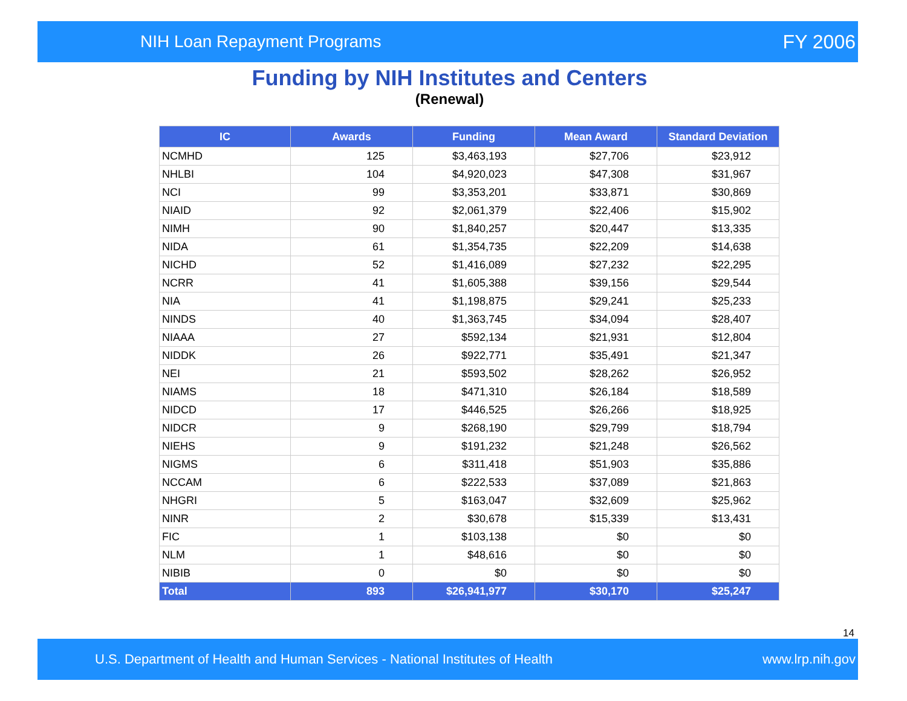NIH Loan Repayment Programs FY 2006
Funding by NIH Institutes and Centers
(Renewal)
| IC | Awards | Funding | Mean Award | Standard Deviation |
| --- | --- | --- | --- | --- |
| NCMHD | 125 | $3,463,193 | $27,706 | $23,912 |
| NHLBI | 104 | $4,920,023 | $47,308 | $31,967 |
| NCI | 99 | $3,353,201 | $33,871 | $30,869 |
| NIAID | 92 | $2,061,379 | $22,406 | $15,902 |
| NIMH | 90 | $1,840,257 | $20,447 | $13,335 |
| NIDA | 61 | $1,354,735 | $22,209 | $14,638 |
| NICHD | 52 | $1,416,089 | $27,232 | $22,295 |
| NCRR | 41 | $1,605,388 | $39,156 | $29,544 |
| NIA | 41 | $1,198,875 | $29,241 | $25,233 |
| NINDS | 40 | $1,363,745 | $34,094 | $28,407 |
| NIAAA | 27 | $592,134 | $21,931 | $12,804 |
| NIDDK | 26 | $922,771 | $35,491 | $21,347 |
| NEI | 21 | $593,502 | $28,262 | $26,952 |
| NIAMS | 18 | $471,310 | $26,184 | $18,589 |
| NIDCD | 17 | $446,525 | $26,266 | $18,925 |
| NIDCR | 9 | $268,190 | $29,799 | $18,794 |
| NIEHS | 9 | $191,232 | $21,248 | $26,562 |
| NIGMS | 6 | $311,418 | $51,903 | $35,886 |
| NCCAM | 6 | $222,533 | $37,089 | $21,863 |
| NHGRI | 5 | $163,047 | $32,609 | $25,962 |
| NINR | 2 | $30,678 | $15,339 | $13,431 |
| FIC | 1 | $103,138 | $0 | $0 |
| NLM | 1 | $48,616 | $0 | $0 |
| NIBIB | 0 | $0 | $0 | $0 |
| Total | 893 | $26,941,977 | $30,170 | $25,247 |
14
U.S. Department of Health and Human Services - National Institutes of Health www.lrp.nih.gov